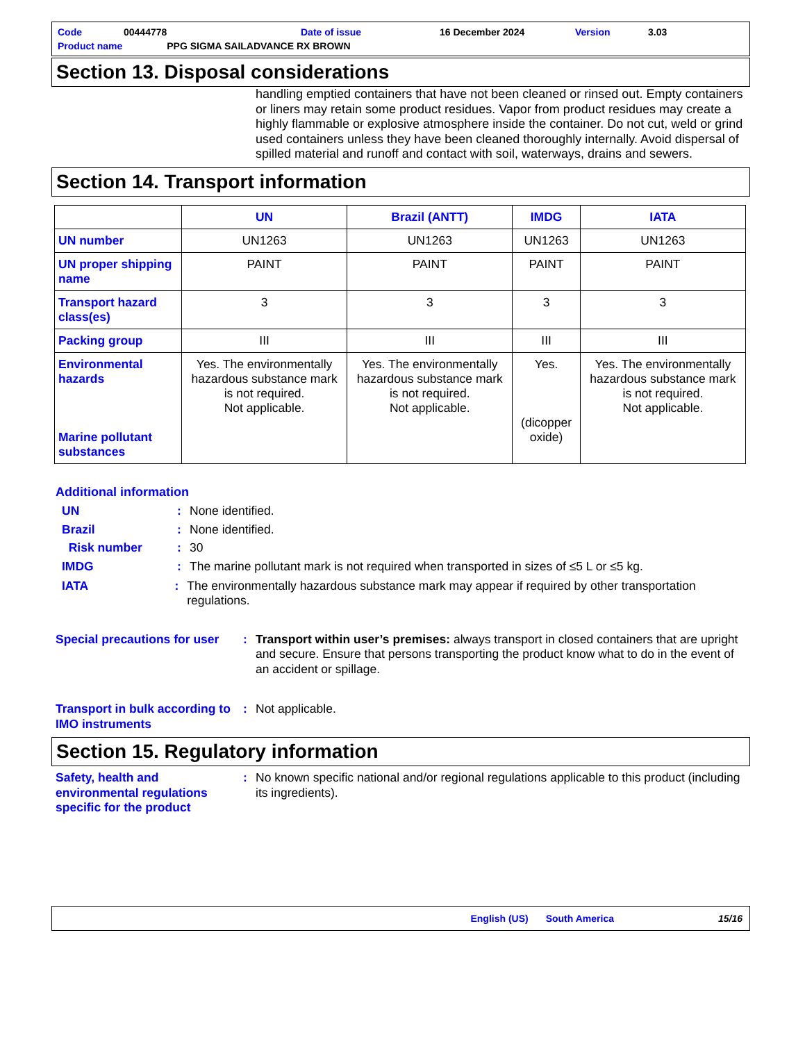| Code | 00444778 | Date of issue | 16 December 2024 | Version | 3.03 |
| Product name | PPG SIGMA SAILADVANCE RX BROWN | | | | |
Section 13. Disposal considerations
handling emptied containers that have not been cleaned or rinsed out. Empty containers or liners may retain some product residues. Vapor from product residues may create a highly flammable or explosive atmosphere inside the container. Do not cut, weld or grind used containers unless they have been cleaned thoroughly internally. Avoid dispersal of spilled material and runoff and contact with soil, waterways, drains and sewers.
Section 14. Transport information
| | UN | Brazil (ANTT) | IMDG | IATA |
| --- | --- | --- | --- | --- |
| UN number | UN1263 | UN1263 | UN1263 | UN1263 |
| UN proper shipping name | PAINT | PAINT | PAINT | PAINT |
| Transport hazard class(es) | 3 | 3 | 3 | 3 |
| Packing group | III | III | III | III |
| Environmental hazards Marine pollutant substances | Yes. The environmentally hazardous substance mark is not required. Not applicable. | Yes. The environmentally hazardous substance mark is not required. Not applicable. | Yes. (dicopper oxide) | Yes. The environmentally hazardous substance mark is not required. Not applicable. |
Additional information
UN : None identified.
Brazil : None identified.
Risk number : 30
IMDG : The marine pollutant mark is not required when transported in sizes of ≤5 L or ≤5 kg.
IATA : The environmentally hazardous substance mark may appear if required by other transportation regulations.
Special precautions for user
: Transport within user’s premises: always transport in closed containers that are upright and secure. Ensure that persons transporting the product know what to do in the event of an accident or spillage.
Transport in bulk according to IMO instruments
: Not applicable.
Section 15. Regulatory information
Safety, health and environmental regulations specific for the product
: No known specific national and/or regional regulations applicable to this product (including its ingredients).
English (US) South America 15/16